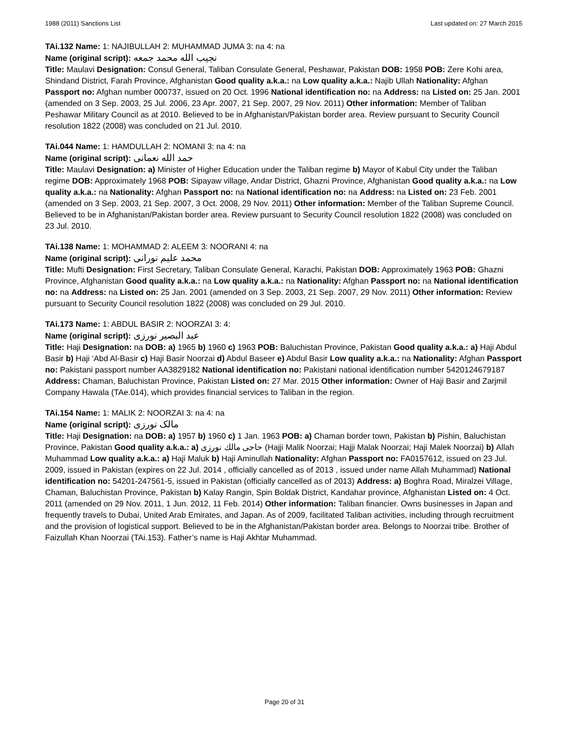1988 (2011) Sanctions List Last updated on: 27 March 2015
TAi.132 Name: 1: NAJIBULLAH 2: MUHAMMAD JUMA 3: na 4: na
Name (original script): نجيب الله محمد جمعه
Title: Maulavi Designation: Consul General, Taliban Consulate General, Peshawar, Pakistan DOB: 1958 POB: Zere Kohi area, Shindand District, Farah Province, Afghanistan Good quality a.k.a.: na Low quality a.k.a.: Najib Ullah Nationality: Afghan Passport no: Afghan number 000737, issued on 20 Oct. 1996 National identification no: na Address: na Listed on: 25 Jan. 2001 (amended on 3 Sep. 2003, 25 Jul. 2006, 23 Apr. 2007, 21 Sep. 2007, 29 Nov. 2011) Other information: Member of Taliban Peshawar Military Council as at 2010. Believed to be in Afghanistan/Pakistan border area. Review pursuant to Security Council resolution 1822 (2008) was concluded on 21 Jul. 2010.
TAi.044 Name: 1: HAMDULLAH 2: NOMANI 3: na 4: na
Name (original script): حمد الله نعمانی
Title: Maulavi Designation: a) Minister of Higher Education under the Taliban regime b) Mayor of Kabul City under the Taliban regime DOB: Approximately 1968 POB: Sipayaw village, Andar District, Ghazni Province, Afghanistan Good quality a.k.a.: na Low quality a.k.a.: na Nationality: Afghan Passport no: na National identification no: na Address: na Listed on: 23 Feb. 2001 (amended on 3 Sep. 2003, 21 Sep. 2007, 3 Oct. 2008, 29 Nov. 2011) Other information: Member of the Taliban Supreme Council. Believed to be in Afghanistan/Pakistan border area. Review pursuant to Security Council resolution 1822 (2008) was concluded on 23 Jul. 2010.
TAi.138 Name: 1: MOHAMMAD 2: ALEEM 3: NOORANI 4: na
Name (original script): محمد علیم نورانی
Title: Mufti Designation: First Secretary, Taliban Consulate General, Karachi, Pakistan DOB: Approximately 1963 POB: Ghazni Province, Afghanistan Good quality a.k.a.: na Low quality a.k.a.: na Nationality: Afghan Passport no: na National identification no: na Address: na Listed on: 25 Jan. 2001 (amended on 3 Sep. 2003, 21 Sep. 2007, 29 Nov. 2011) Other information: Review pursuant to Security Council resolution 1822 (2008) was concluded on 29 Jul. 2010.
TAi.173 Name: 1: ABDUL BASIR 2: NOORZAI 3: 4:
Name (original script): عبد البصير نورزی
Title: Haji Designation: na DOB: a) 1965 b) 1960 c) 1963 POB: Baluchistan Province, Pakistan Good quality a.k.a.: a) Haji Abdul Basir b) Haji ‘Abd Al-Basir c) Haji Basir Noorzai d) Abdul Baseer e) Abdul Basir Low quality a.k.a.: na Nationality: Afghan Passport no: Pakistani passport number AA3829182 National identification no: Pakistani national identification number 5420124679187 Address: Chaman, Baluchistan Province, Pakistan Listed on: 27 Mar. 2015 Other information: Owner of Haji Basir and Zarjmil Company Hawala (TAe.014), which provides financial services to Taliban in the region.
TAi.154 Name: 1: MALIK 2: NOORZAI 3: na 4: na
Name (original script): مالک نورزی
Title: Haji Designation: na DOB: a) 1957 b) 1960 c) 1 Jan. 1963 POB: a) Chaman border town, Pakistan b) Pishin, Baluchistan Province, Pakistan Good quality a.k.a.: a) حاجى مالك نورزى (Hajji Malik Noorzai; Hajji Malak Noorzai; Haji Malek Noorzai) b) Allah Muhammad Low quality a.k.a.: a) Haji Maluk b) Haji Aminullah Nationality: Afghan Passport no: FA0157612, issued on 23 Jul. 2009, issued in Pakistan (expires on 22 Jul. 2014 , officially cancelled as of 2013 , issued under name Allah Muhammad) National identification no: 54201-247561-5, issued in Pakistan (officially cancelled as of 2013) Address: a) Boghra Road, Miralzei Village, Chaman, Baluchistan Province, Pakistan b) Kalay Rangin, Spin Boldak District, Kandahar province, Afghanistan Listed on: 4 Oct. 2011 (amended on 29 Nov. 2011, 1 Jun. 2012, 11 Feb. 2014) Other information: Taliban financier. Owns businesses in Japan and frequently travels to Dubai, United Arab Emirates, and Japan. As of 2009, facilitated Taliban activities, including through recruitment and the provision of logistical support. Believed to be in the Afghanistan/Pakistan border area. Belongs to Noorzai tribe. Brother of Faizullah Khan Noorzai (TAi.153). Father’s name is Haji Akhtar Muhammad.
Page 20 of 31